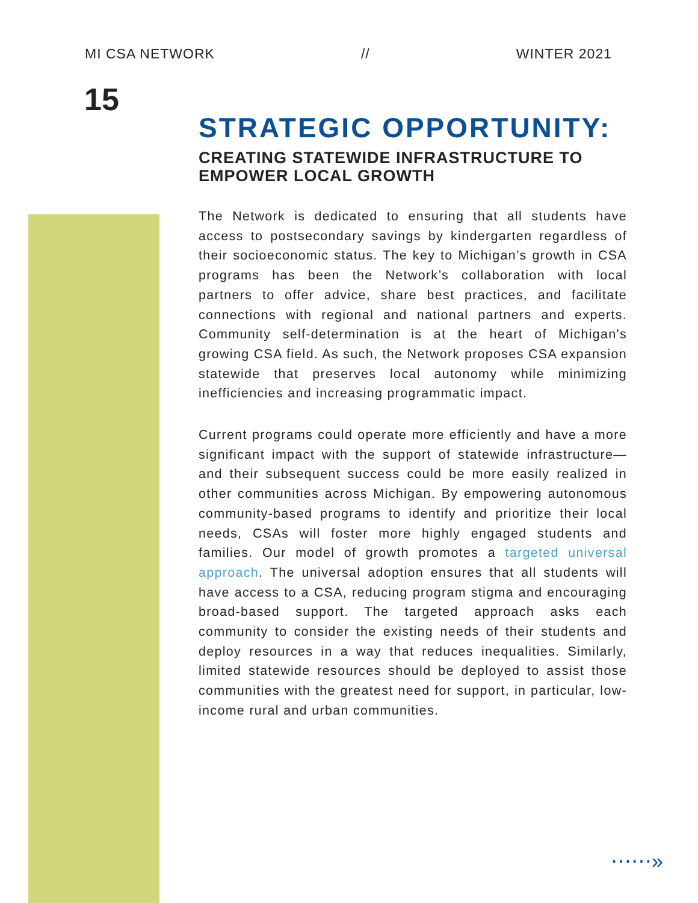MI CSA NETWORK // WINTER 2021
15
STRATEGIC OPPORTUNITY:
CREATING STATEWIDE INFRASTRUCTURE TO EMPOWER LOCAL GROWTH
The Network is dedicated to ensuring that all students have access to postsecondary savings by kindergarten regardless of their socioeconomic status. The key to Michigan’s growth in CSA programs has been the Network’s collaboration with local partners to offer advice, share best practices, and facilitate connections with regional and national partners and experts. Community self-determination is at the heart of Michigan's growing CSA field. As such, the Network proposes CSA expansion statewide that preserves local autonomy while minimizing inefficiencies and increasing programmatic impact.
Current programs could operate more efficiently and have a more significant impact with the support of statewide infrastructure— and their subsequent success could be more easily realized in other communities across Michigan. By empowering autonomous community-based programs to identify and prioritize their local needs, CSAs will foster more highly engaged students and families. Our model of growth promotes a targeted universal approach. The universal adoption ensures that all students will have access to a CSA, reducing program stigma and encouraging broad-based support. The targeted approach asks each community to consider the existing needs of their students and deploy resources in a way that reduces inequalities. Similarly, limited statewide resources should be deployed to assist those communities with the greatest need for support, in particular, low-income rural and urban communities.
⋯⋯»